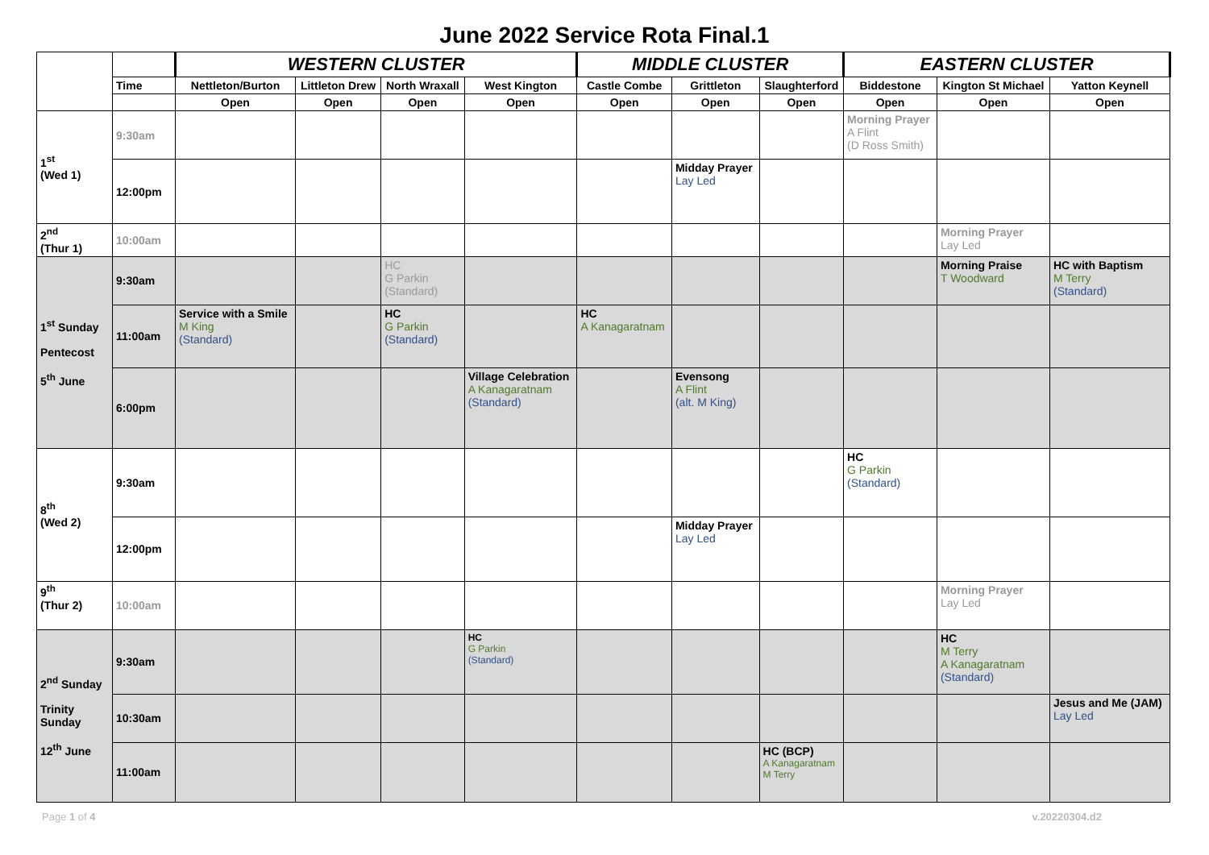June 2022 Service Rota Final.1
| | | WESTERN CLUSTER | | | | MIDDLE CLUSTER | | | EASTERN CLUSTER | | |
| --- | --- | --- | --- | --- | --- | --- | --- | --- | --- | --- | --- |
| | Time | Nettleton/Burton | Littleton Drew | North Wraxall | West Kington | Castle Combe | Grittleton | Slaughterford | Biddestone | Kington St Michael | Yatton Keynell |
| | | Open | Open | Open | Open | Open | Open | Open | Open | Open | Open |
| 1<sup>st</sup> (Wed 1) | 9:30am | | | | | | | | Morning Prayer A Flint (D Ross Smith) | | |
| | 12:00pm | | | | | | Midday Prayer Lay Led | | | | |
| 2<sup>nd</sup> (Thur 1) | 10:00am | | | | | | | | | Morning Prayer Lay Led | |
| 1<sup>st</sup> Sunday Pentecost 5<sup>th</sup> June | 9:30am | | | HC G Parkin (Standard) | | | | | | Morning Praise T Woodward | HC with Baptism M Terry (Standard) |
| | 11:00am | Service with a Smile M King (Standard) | | HC G Parkin (Standard) | | HC A Kanagaratnam | | | | | |
| | 6:00pm | | | | Village Celebration A Kanagaratnam (Standard) | | Evensong A Flint (alt. M King) | | | | |
| 8<sup>th</sup> (Wed 2) | 9:30am | | | | | | | | HC G Parkin (Standard) | | |
| | 12:00pm | | | | | | Midday Prayer Lay Led | | | | |
| 9<sup>th</sup> (Thur 2) | 10:00am | | | | | | | | | Morning Prayer Lay Led | |
| 2<sup>nd</sup> Sunday Trinity Sunday 12<sup>th</sup> June | 9:30am | | | | HC G Parkin (Standard) | | | | | HC M Terry A Kanagaratnam (Standard) | |
| | 10:30am | | | | | | | | | | Jesus and Me (JAM) Lay Led |
| | 11:00am | | | | | | | HC (BCP) A Kanagaratnam M Terry | | | |
Page 1 of 4 v.20220304.d2